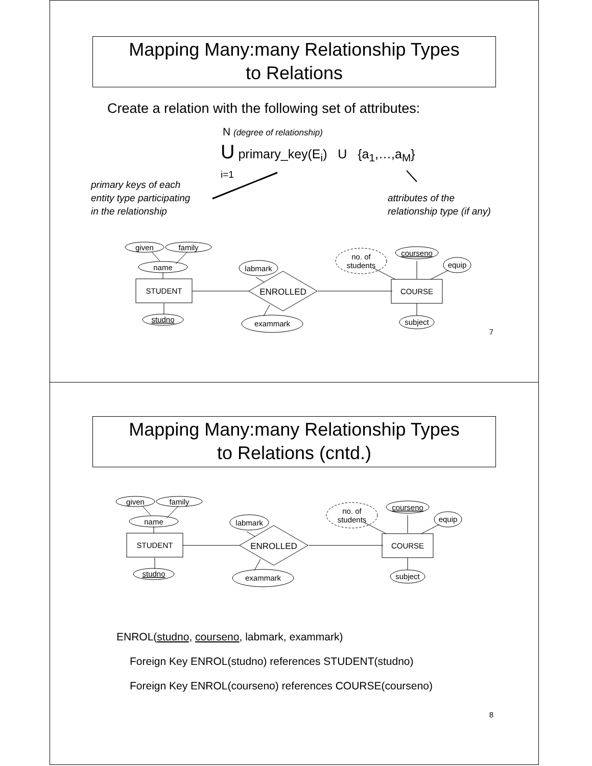Mapping Many:many Relationship Types
to Relations
Create a relation with the following set of attributes:
N (degree of relationship)
U primary_key(E<sub>i</sub>) U {a<sub>1</sub>,…,a<sub>M</sub>}
i=1
primary keys of each
entity type participating
in the relationship
attributes of the
relationship type (if any)
given
family
name
STUDENT
studno
labmark
ENROLLED
exammark
no. of
students
courseno
equip
COURSE
subject
7
Mapping Many:many Relationship Types
to Relations (cntd.)
given
family
name
STUDENT
studno
labmark
ENROLLED
exammark
no. of
students
courseno
equip
COURSE
subject
ENROL(studno, courseno, labmark, exammark)
Foreign Key ENROL(studno) references STUDENT(studno)
Foreign Key ENROL(courseno) references COURSE(courseno)
8